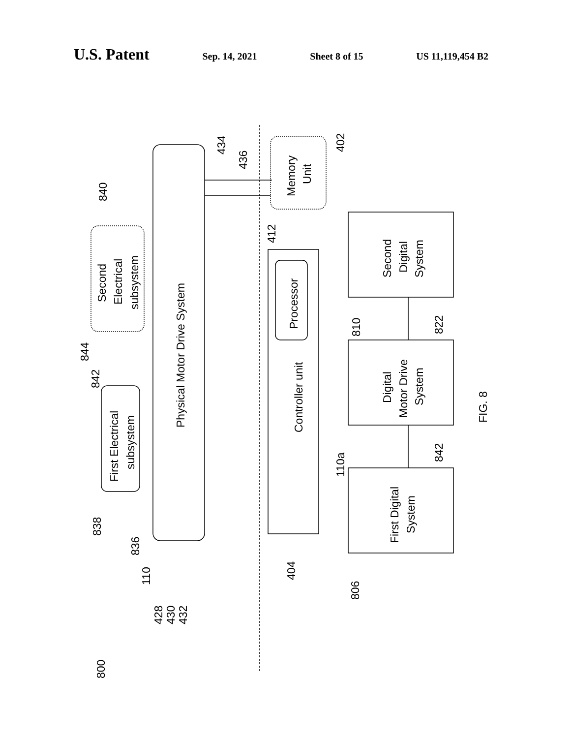U.S. Patent Sep. 14, 2021 Sheet 8 of 15 US 11,119,454 B2
Physical Motor Drive System
Second
Electrical
subsystem
First Electrical
subsystem
Memory
Unit
Processor
Controller unit
Second
Digital
System
Digital
Motor Drive
System
First Digital
System
FIG. 8
434
436
402
840
412
844
842
810
822
110a
842
838
836
110
404
806
428
430
432
800